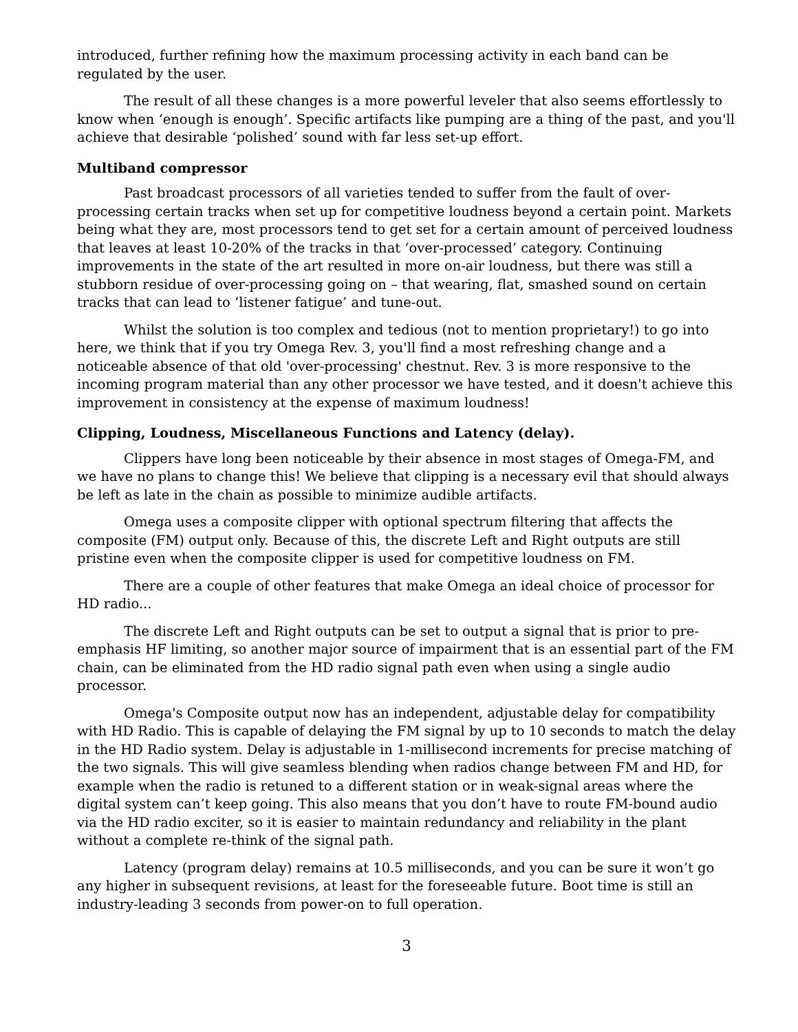introduced, further refining how the maximum processing activity in each band can be regulated by the user.
The result of all these changes is a more powerful leveler that also seems effortlessly to know when ‘enough is enough’. Specific artifacts like pumping are a thing of the past, and you'll achieve that desirable ‘polished’ sound with far less set-up effort.
Multiband compressor
Past broadcast processors of all varieties tended to suffer from the fault of over-processing certain tracks when set up for competitive loudness beyond a certain point. Markets being what they are, most processors tend to get set for a certain amount of perceived loudness that leaves at least 10-20% of the tracks in that ‘over-processed’ category. Continuing improvements in the state of the art resulted in more on-air loudness, but there was still a stubborn residue of over-processing going on – that wearing, flat, smashed sound on certain tracks that can lead to ‘listener fatigue’ and tune-out.
Whilst the solution is too complex and tedious (not to mention proprietary!) to go into here, we think that if you try Omega Rev. 3, you'll find a most refreshing change and a noticeable absence of that old 'over-processing' chestnut. Rev. 3 is more responsive to the incoming program material than any other processor we have tested, and it doesn't achieve this improvement in consistency at the expense of maximum loudness!
Clipping, Loudness, Miscellaneous Functions and Latency (delay).
Clippers have long been noticeable by their absence in most stages of Omega-FM, and we have no plans to change this! We believe that clipping is a necessary evil that should always be left as late in the chain as possible to minimize audible artifacts.
Omega uses a composite clipper with optional spectrum filtering that affects the composite (FM) output only. Because of this, the discrete Left and Right outputs are still pristine even when the composite clipper is used for competitive loudness on FM.
There are a couple of other features that make Omega an ideal choice of processor for HD radio...
The discrete Left and Right outputs can be set to output a signal that is prior to pre-emphasis HF limiting, so another major source of impairment that is an essential part of the FM chain, can be eliminated from the HD radio signal path even when using a single audio processor.
Omega's Composite output now has an independent, adjustable delay for compatibility with HD Radio. This is capable of delaying the FM signal by up to 10 seconds to match the delay in the HD Radio system. Delay is adjustable in 1-millisecond increments for precise matching of the two signals. This will give seamless blending when radios change between FM and HD, for example when the radio is retuned to a different station or in weak-signal areas where the digital system can’t keep going. This also means that you don’t have to route FM-bound audio via the HD radio exciter, so it is easier to maintain redundancy and reliability in the plant without a complete re-think of the signal path.
Latency (program delay) remains at 10.5 milliseconds, and you can be sure it won’t go any higher in subsequent revisions, at least for the foreseeable future. Boot time is still an industry-leading 3 seconds from power-on to full operation.
3